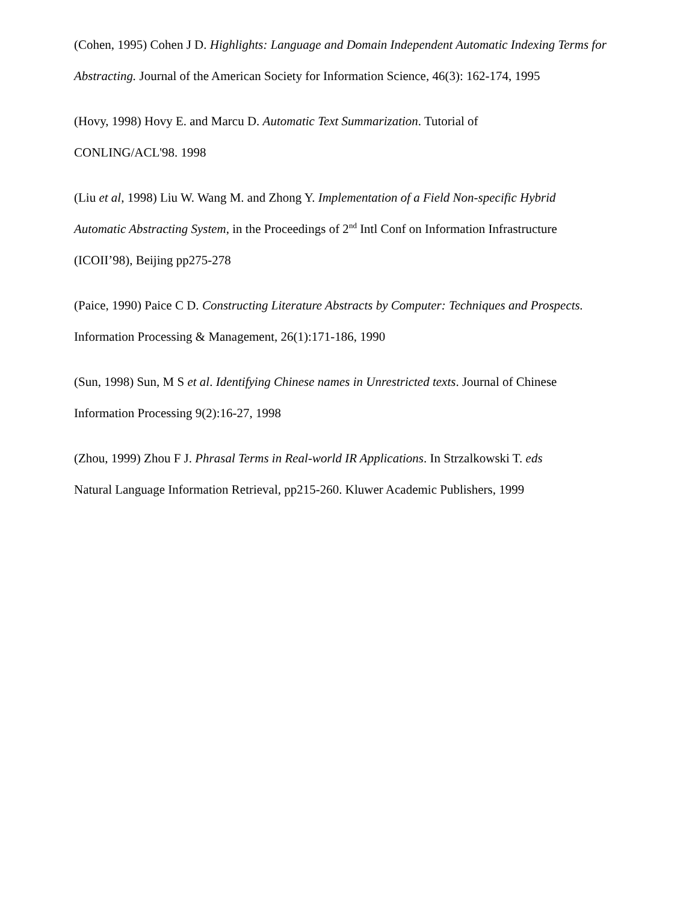(Cohen, 1995) Cohen J D. Highlights: Language and Domain Independent Automatic Indexing Terms for Abstracting. Journal of the American Society for Information Science, 46(3): 162-174, 1995
(Hovy, 1998) Hovy E. and Marcu D. Automatic Text Summarization. Tutorial of
CONLING/ACL'98. 1998
(Liu et al, 1998) Liu W. Wang M. and Zhong Y. Implementation of a Field Non-specific Hybrid Automatic Abstracting System, in the Proceedings of 2<sup>nd</sup> Intl Conf on Information Infrastructure (ICOII’98), Beijing pp275-278
(Paice, 1990) Paice C D. Constructing Literature Abstracts by Computer: Techniques and Prospects. Information Processing & Management, 26(1):171-186, 1990
(Sun, 1998) Sun, M S et al. Identifying Chinese names in Unrestricted texts. Journal of Chinese Information Processing 9(2):16-27, 1998
(Zhou, 1999) Zhou F J. Phrasal Terms in Real-world IR Applications. In Strzalkowski T. eds
Natural Language Information Retrieval, pp215-260. Kluwer Academic Publishers, 1999